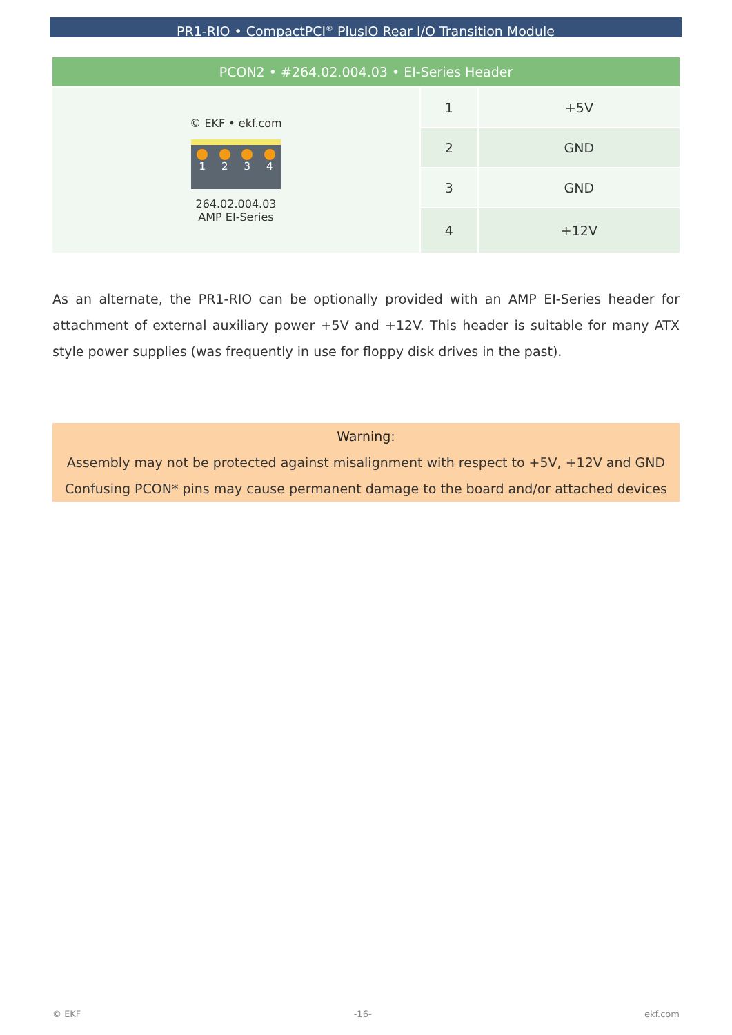PR1-RIO • CompactPCI<sup>®</sup> PlusIO Rear I/O Transition Module
| PCON2 • #264.02.004.03 • EI-Series Header | | |
| --- | --- | --- |
| © EKF • ekf.com 1 2 3 4 264.02.004.03 AMP EI-Series | 1 | +5V |
| | 2 | GND |
| | 3 | GND |
| | 4 | +12V |
As an alternate, the PR1-RIO can be optionally provided with an AMP EI-Series header for attachment of external auxiliary power +5V and +12V. This header is suitable for many ATX style power supplies (was frequently in use for floppy disk drives in the past).
Warning:
Assembly may not be protected against misalignment with respect to +5V, +12V and GND
Confusing PCON* pins may cause permanent damage to the board and/or attached devices
© EKF -16- ekf.com